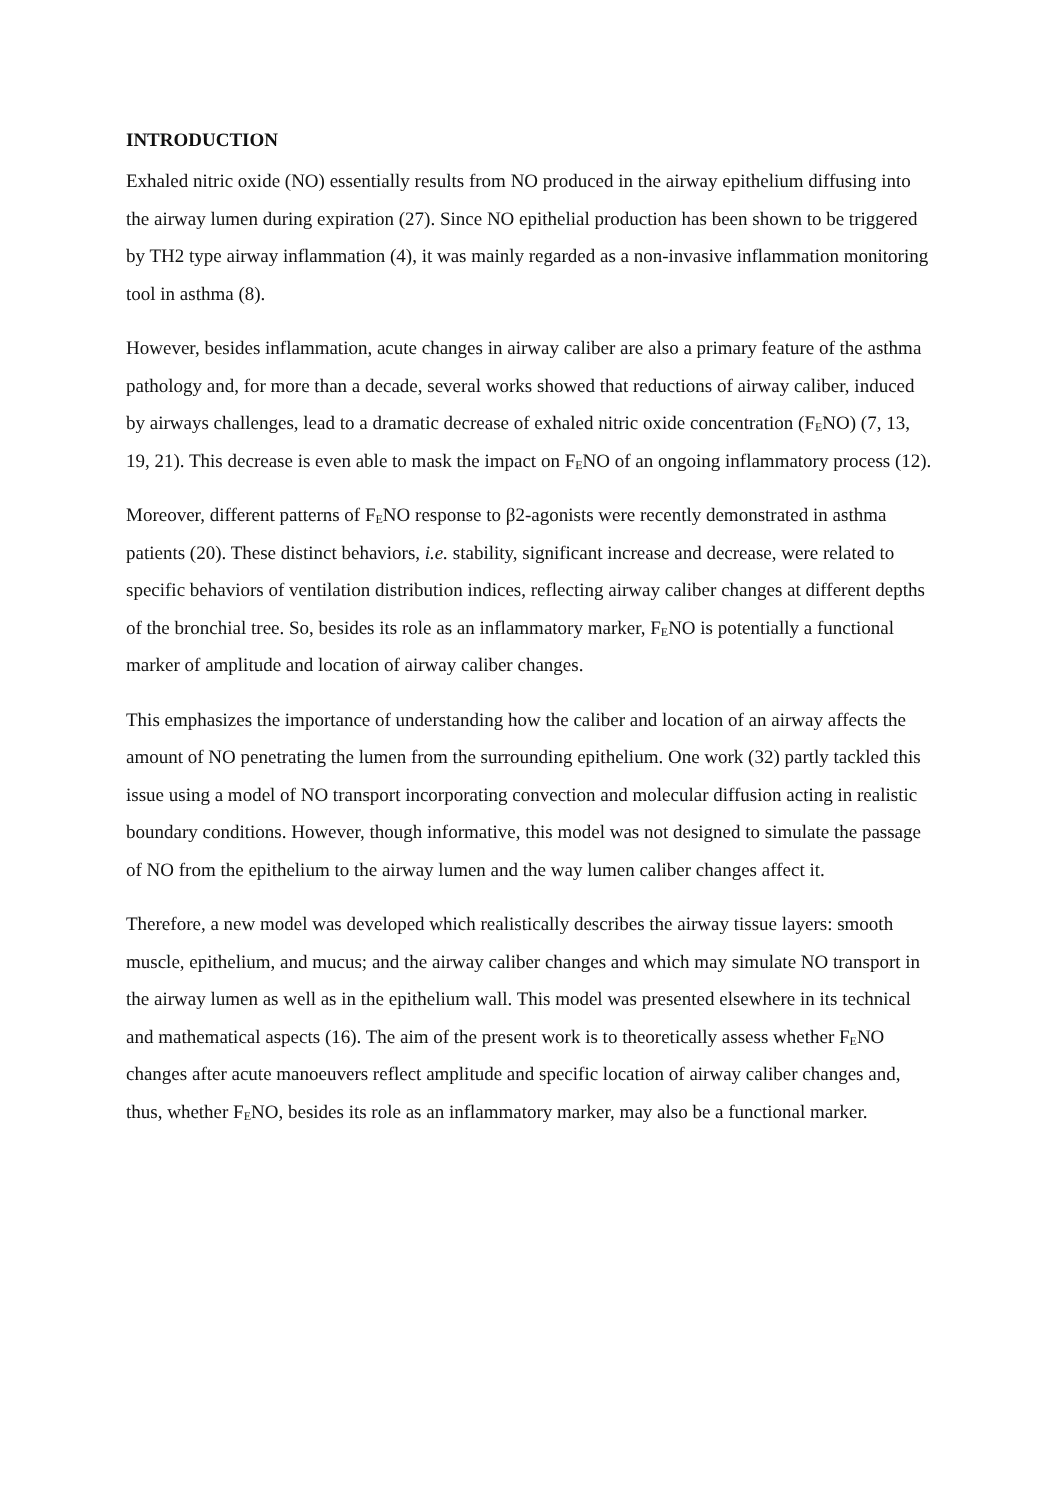INTRODUCTION
Exhaled nitric oxide (NO) essentially results from NO produced in the airway epithelium diffusing into the airway lumen during expiration (27). Since NO epithelial production has been shown to be triggered by TH2 type airway inflammation (4), it was mainly regarded as a non-invasive inflammation monitoring tool in asthma (8).
However, besides inflammation, acute changes in airway caliber are also a primary feature of the asthma pathology and, for more than a decade, several works showed that reductions of airway caliber, induced by airways challenges, lead to a dramatic decrease of exhaled nitric oxide concentration (F<sub>E</sub>NO) (7, 13, 19, 21). This decrease is even able to mask the impact on F<sub>E</sub>NO of an ongoing inflammatory process (12).
Moreover, different patterns of F<sub>E</sub>NO response to β2-agonists were recently demonstrated in asthma patients (20). These distinct behaviors, i.e. stability, significant increase and decrease, were related to specific behaviors of ventilation distribution indices, reflecting airway caliber changes at different depths of the bronchial tree. So, besides its role as an inflammatory marker, F<sub>E</sub>NO is potentially a functional marker of amplitude and location of airway caliber changes.
This emphasizes the importance of understanding how the caliber and location of an airway affects the amount of NO penetrating the lumen from the surrounding epithelium. One work (32) partly tackled this issue using a model of NO transport incorporating convection and molecular diffusion acting in realistic boundary conditions. However, though informative, this model was not designed to simulate the passage of NO from the epithelium to the airway lumen and the way lumen caliber changes affect it.
Therefore, a new model was developed which realistically describes the airway tissue layers: smooth muscle, epithelium, and mucus; and the airway caliber changes and which may simulate NO transport in the airway lumen as well as in the epithelium wall. This model was presented elsewhere in its technical and mathematical aspects (16). The aim of the present work is to theoretically assess whether F<sub>E</sub>NO changes after acute manoeuvers reflect amplitude and specific location of airway caliber changes and, thus, whether F<sub>E</sub>NO, besides its role as an inflammatory marker, may also be a functional marker.